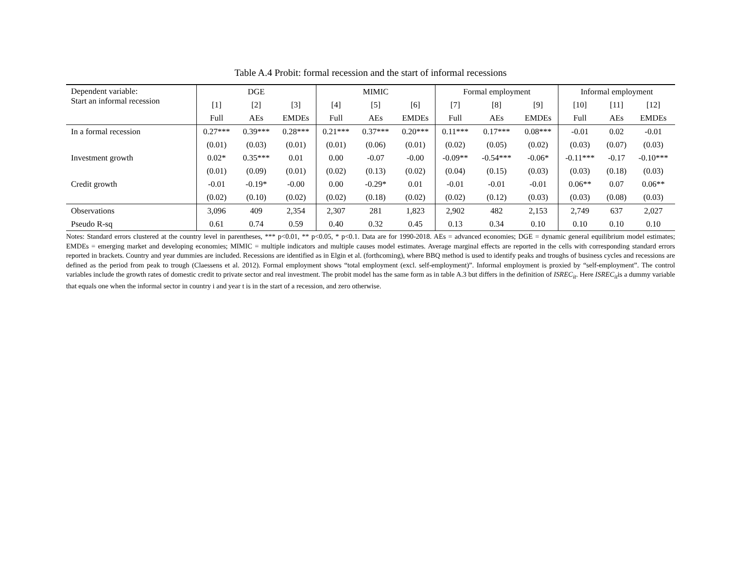Table A.4 Probit: formal recession and the start of informal recessions
| Dependent variable: Start an informal recession | DGE | | | MIMIC | | | Formal employment | | | Informal employment | | |
| --- | --- | --- | --- | --- | --- | --- | --- | --- | --- | --- | --- | --- |
| | [1] | [2] | [3] | [4] | [5] | [6] | [7] | [8] | [9] | [10] | [11] | [12] |
| | Full | AEs | EMDEs | Full | AEs | EMDEs | Full | AEs | EMDEs | Full | AEs | EMDEs |
| In a formal recession | 0.27*** | 0.39*** | 0.28*** | 0.21*** | 0.37*** | 0.20*** | 0.11*** | 0.17*** | 0.08*** | -0.01 | 0.02 | -0.01 |
| | (0.01) | (0.03) | (0.01) | (0.01) | (0.06) | (0.01) | (0.02) | (0.05) | (0.02) | (0.03) | (0.07) | (0.03) |
| Investment growth | 0.02* | 0.35*** | 0.01 | 0.00 | -0.07 | -0.00 | -0.09** | -0.54*** | -0.06* | -0.11*** | -0.17 | -0.10*** |
| | (0.01) | (0.09) | (0.01) | (0.02) | (0.13) | (0.02) | (0.04) | (0.15) | (0.03) | (0.03) | (0.18) | (0.03) |
| Credit growth | -0.01 | -0.19* | -0.00 | 0.00 | -0.29* | 0.01 | -0.01 | -0.01 | -0.01 | 0.06** | 0.07 | 0.06** |
| | (0.02) | (0.10) | (0.02) | (0.02) | (0.18) | (0.02) | (0.02) | (0.12) | (0.03) | (0.03) | (0.08) | (0.03) |
| Observations | 3,096 | 409 | 2,354 | 2,307 | 281 | 1,823 | 2,902 | 482 | 2,153 | 2,749 | 637 | 2,027 |
| Pseudo R-sq | 0.61 | 0.74 | 0.59 | 0.40 | 0.32 | 0.45 | 0.13 | 0.34 | 0.10 | 0.10 | 0.10 | 0.10 |
Notes: Standard errors clustered at the country level in parentheses, *** p<0.01, ** p<0.05, * p<0.1. Data are for 1990-2018. AEs = advanced economies; DGE = dynamic general equilibrium model estimates; EMDEs = emerging market and developing economies; MIMIC = multiple indicators and multiple causes model estimates. Average marginal effects are reported in the cells with corresponding standard errors reported in brackets. Country and year dummies are included. Recessions are identified as in Elgin et al. (forthcoming), where BBQ method is used to identify peaks and troughs of business cycles and recessions are defined as the period from peak to trough (Claessens et al. 2012). Formal employment shows “total employment (excl. self-employment)”. Informal employment is proxied by “self-employment”. The control variables include the growth rates of domestic credit to private sector and real investment. The probit model has the same form as in table A.3 but differs in the definition of ISREC<sub>it</sub>. Here ISREC<sub>it</sub>is a dummy variable that equals one when the informal sector in country i and year t is in the start of a recession, and zero otherwise.